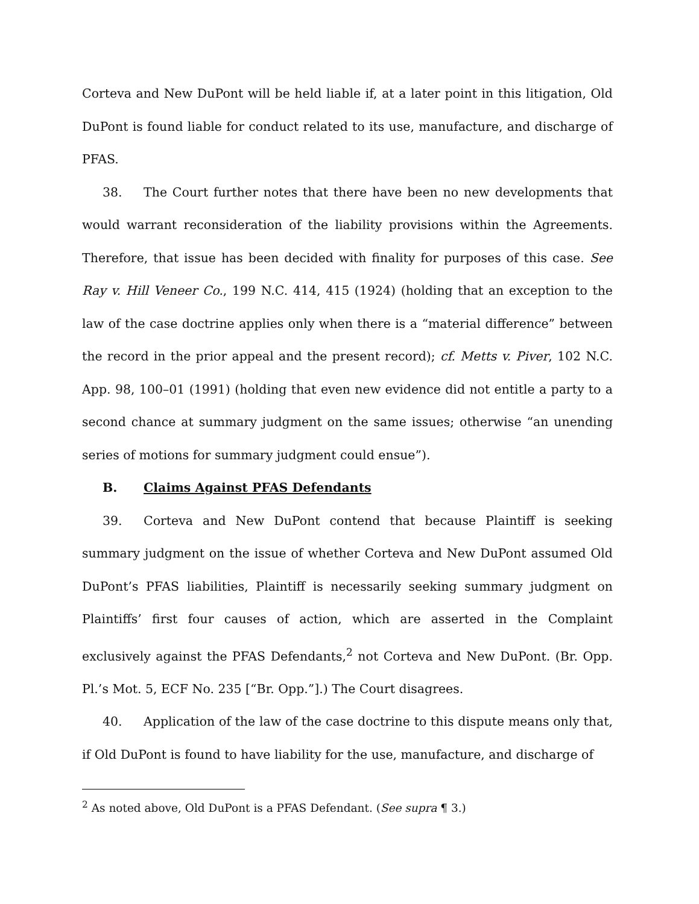Corteva and New DuPont will be held liable if, at a later point in this litigation, Old DuPont is found liable for conduct related to its use, manufacture, and discharge of PFAS.
38. The Court further notes that there have been no new developments that would warrant reconsideration of the liability provisions within the Agreements. Therefore, that issue has been decided with finality for purposes of this case. See Ray v. Hill Veneer Co., 199 N.C. 414, 415 (1924) (holding that an exception to the law of the case doctrine applies only when there is a “material difference” between the record in the prior appeal and the present record); cf. Metts v. Piver, 102 N.C. App. 98, 100–01 (1991) (holding that even new evidence did not entitle a party to a second chance at summary judgment on the same issues; otherwise “an unending series of motions for summary judgment could ensue”).
B. Claims Against PFAS Defendants
39. Corteva and New DuPont contend that because Plaintiff is seeking summary judgment on the issue of whether Corteva and New DuPont assumed Old DuPont’s PFAS liabilities, Plaintiff is necessarily seeking summary judgment on Plaintiffs’ first four causes of action, which are asserted in the Complaint exclusively against the PFAS Defendants,<sup>2</sup> not Corteva and New DuPont. (Br. Opp. Pl.’s Mot. 5, ECF No. 235 [“Br. Opp.”].) The Court disagrees.
40. Application of the law of the case doctrine to this dispute means only that, if Old DuPont is found to have liability for the use, manufacture, and discharge of
<sup>2</sup> As noted above, Old DuPont is a PFAS Defendant. (See supra ¶ 3.)